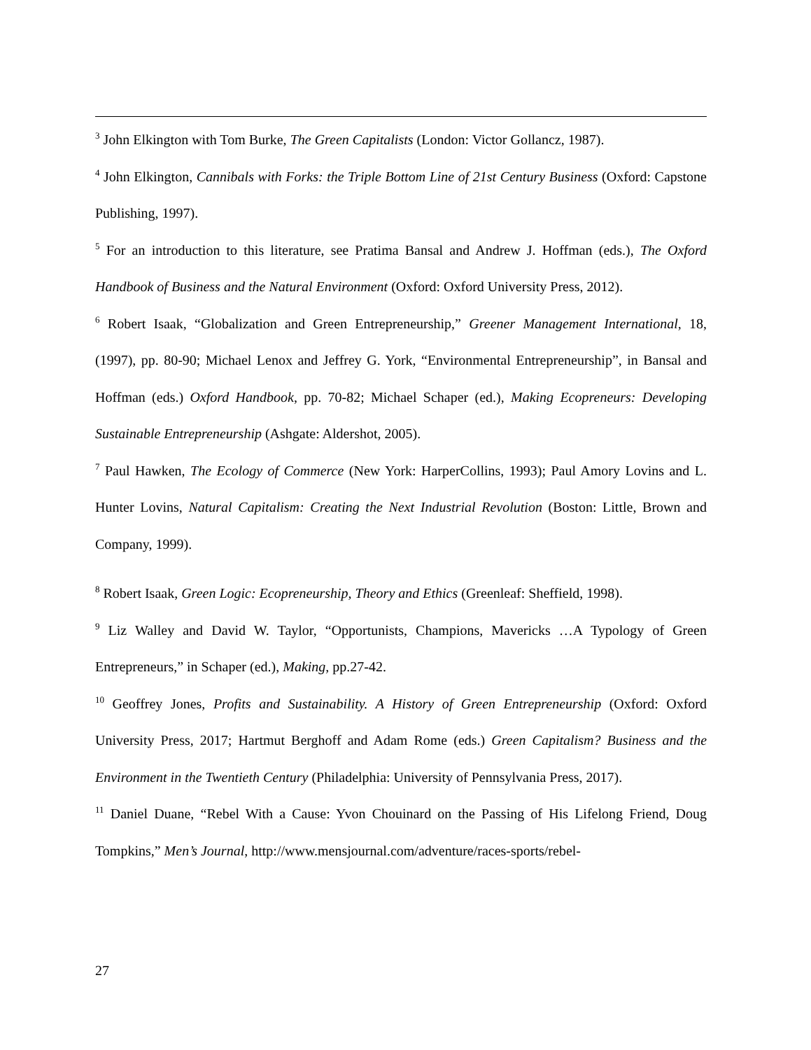<sup>3</sup> John Elkington with Tom Burke, The Green Capitalists (London: Victor Gollancz, 1987).
<sup>4</sup> John Elkington, Cannibals with Forks: the Triple Bottom Line of 21st Century Business (Oxford: Capstone Publishing, 1997).
<sup>5</sup> For an introduction to this literature, see Pratima Bansal and Andrew J. Hoffman (eds.), The Oxford Handbook of Business and the Natural Environment (Oxford: Oxford University Press, 2012).
<sup>6</sup> Robert Isaak, “Globalization and Green Entrepreneurship,” Greener Management International, 18, (1997), pp. 80-90; Michael Lenox and Jeffrey G. York, “Environmental Entrepreneurship”, in Bansal and Hoffman (eds.) Oxford Handbook, pp. 70-82; Michael Schaper (ed.), Making Ecopreneurs: Developing Sustainable Entrepreneurship (Ashgate: Aldershot, 2005).
<sup>7</sup> Paul Hawken, The Ecology of Commerce (New York: HarperCollins, 1993); Paul Amory Lovins and L. Hunter Lovins, Natural Capitalism: Creating the Next Industrial Revolution (Boston: Little, Brown and Company, 1999).
<sup>8</sup> Robert Isaak, Green Logic: Ecopreneurship, Theory and Ethics (Greenleaf: Sheffield, 1998).
<sup>9</sup> Liz Walley and David W. Taylor, “Opportunists, Champions, Mavericks …A Typology of Green Entrepreneurs,” in Schaper (ed.), Making, pp.27-42.
<sup>10</sup> Geoffrey Jones, Profits and Sustainability. A History of Green Entrepreneurship (Oxford: Oxford University Press, 2017; Hartmut Berghoff and Adam Rome (eds.) Green Capitalism? Business and the Environment in the Twentieth Century (Philadelphia: University of Pennsylvania Press, 2017).
<sup>11</sup> Daniel Duane, “Rebel With a Cause: Yvon Chouinard on the Passing of His Lifelong Friend, Doug Tompkins,” Men’s Journal, http://www.mensjournal.com/adventure/races-sports/rebel-
27